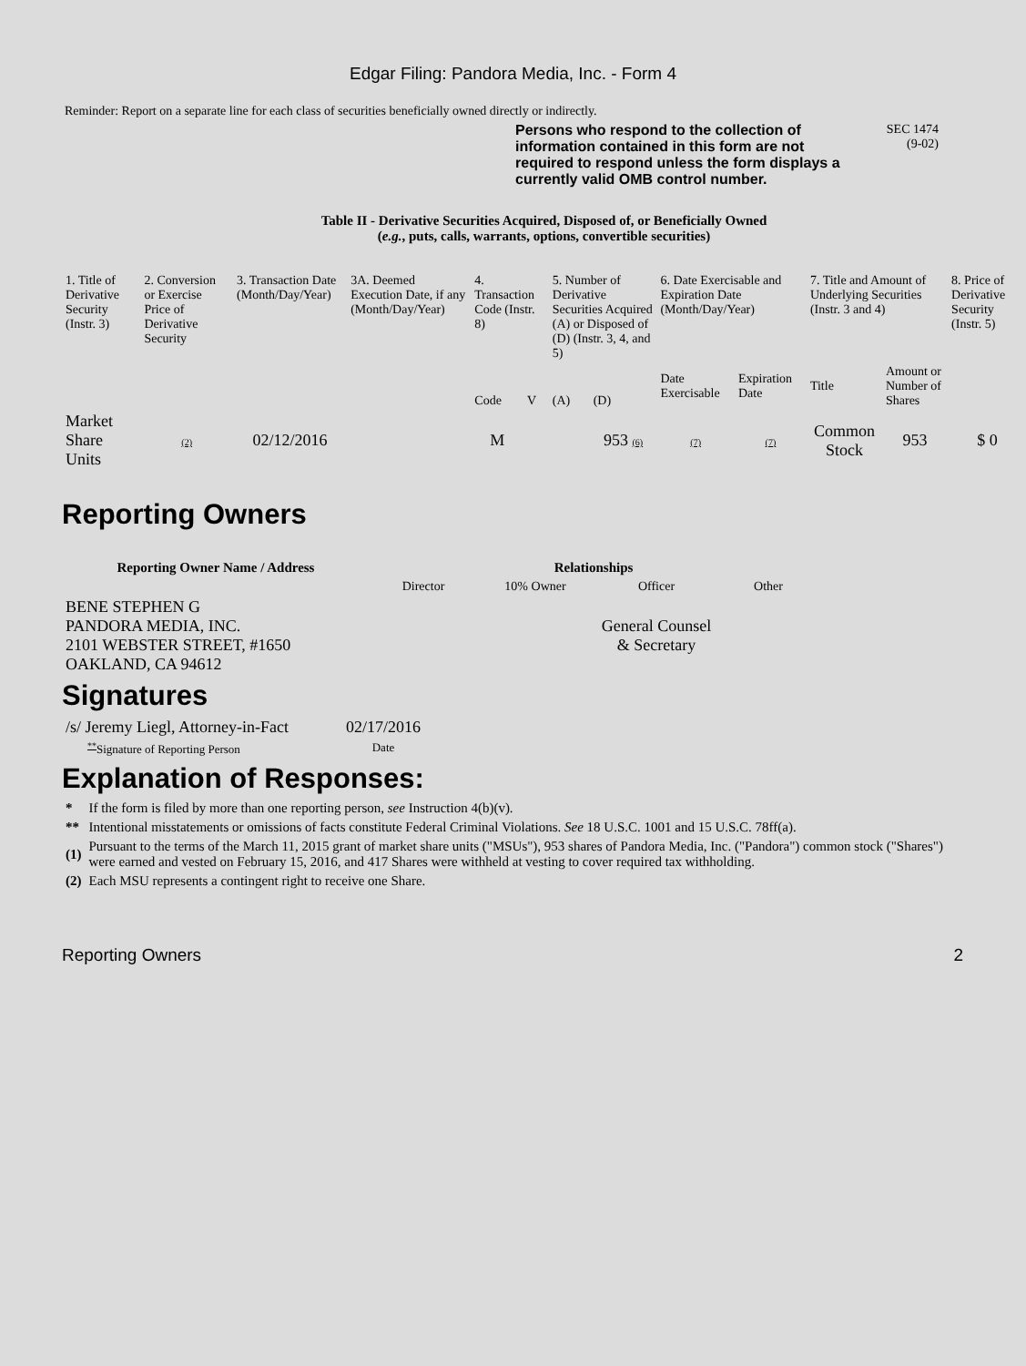Edgar Filing: Pandora Media, Inc. - Form 4
Reminder: Report on a separate line for each class of securities beneficially owned directly or indirectly.
Persons who respond to the collection of information contained in this form are not required to respond unless the form displays a currently valid OMB control number.
SEC 1474
(9-02)
Table II - Derivative Securities Acquired, Disposed of, or Beneficially Owned
(e.g., puts, calls, warrants, options, convertible securities)
| 1. Title of Derivative Security (Instr. 3) | 2. Conversion or Exercise Price of Derivative Security | 3. Transaction Date (Month/Day/Year) | 3A. Deemed Execution Date, if any (Month/Day/Year) | 4. Transaction Code (Instr. 8) | | 5. Number of Derivative Securities Acquired (A) or Disposed of (D) (Instr. 3, 4, and 5) | | 6. Date Exercisable and Expiration Date (Month/Day/Year) | | 7. Title and Amount of Underlying Securities (Instr. 3 and 4) | | 8. Price of Derivative Security (Instr. 5) |
| | | | | Code | V | (A) | (D) | Date Exercisable | Expiration Date | Title | Amount or Number of Shares | |
| Market Share Units | (2) | 02/12/2016 | | M | | | 953 (6) | (7) | (7) | Common Stock | 953 | $ 0 |
Reporting Owners
| Reporting Owner Name / Address | Relationships | | | |
| --- | --- | --- | --- | --- |
| | Director | 10% Owner | Officer | Other |
| BENE STEPHEN G PANDORA MEDIA, INC. 2101 WEBSTER STREET, #1650 OAKLAND, CA 94612 | | | General Counsel & Secretary | |
Signatures
| /s/ Jeremy Liegl, Attorney-in-Fact | 02/17/2016 |
| <sup>**</sup> Signature of Reporting Person | Date |
Explanation of Responses:
| * | If the form is filed by more than one reporting person, see Instruction 4(b)(v). |
| ** | Intentional misstatements or omissions of facts constitute Federal Criminal Violations. See 18 U.S.C. 1001 and 15 U.S.C. 78ff(a). |
| (1) | Pursuant to the terms of the March 11, 2015 grant of market share units ("MSUs"), 953 shares of Pandora Media, Inc. ("Pandora") common stock ("Shares") were earned and vested on February 15, 2016, and 417 Shares were withheld at vesting to cover required tax withholding. |
| (2) | Each MSU represents a contingent right to receive one Share. |
Reporting Owners 2